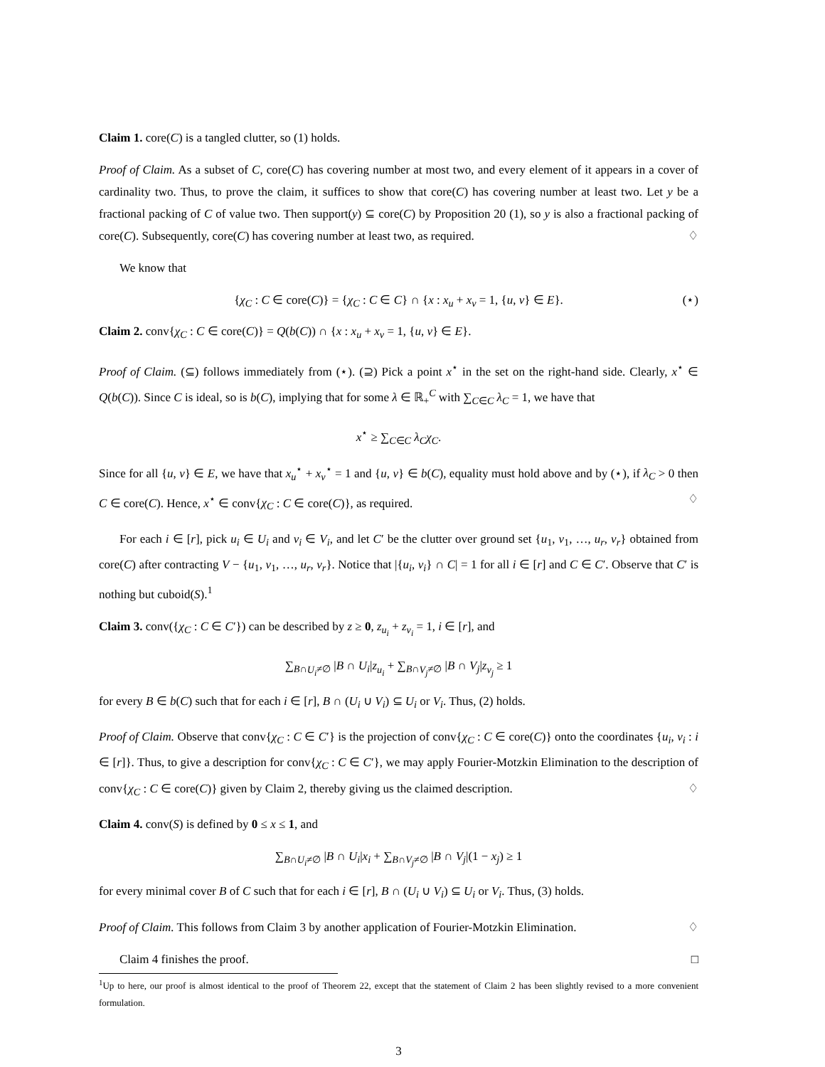Claim 1. core(C) is a tangled clutter, so (1) holds.
Proof of Claim. As a subset of C, core(C) has covering number at most two, and every element of it appears in a cover of cardinality two. Thus, to prove the claim, it suffices to show that core(C) has covering number at least two. Let y be a fractional packing of C of value two. Then support(y) ⊆ core(C) by Proposition 20 (1), so y is also a fractional packing of core(C). Subsequently, core(C) has covering number at least two, as required. ♢
We know that
{χ<sub>C</sub> : C ∈ core(C)} = {χ<sub>C</sub> : C ∈ C} ∩ {x : x<sub>u</sub> + x<sub>v</sub> = 1, {u, v} ∈ E}. (⋆)
Claim 2. conv{χ<sub>C</sub> : C ∈ core(C)} = Q(b(C)) ∩ {x : x<sub>u</sub> + x<sub>v</sub> = 1, {u, v} ∈ E}.
Proof of Claim. (⊆) follows immediately from (⋆). (⊇) Pick a point x<sup>⋆</sup> in the set on the right-hand side. Clearly, x<sup>⋆</sup> ∈ Q(b(C)). Since C is ideal, so is b(C), implying that for some λ ∈ ℝ<sub>+</sub><sup>C</sup> with ∑<sub>C∈C</sub> λ<sub>C</sub> = 1, we have that
x<sup>⋆</sup> ≥ ∑<sub>C∈C</sub> λ<sub>C</sub>χ<sub>C</sub>.
Since for all {u, v} ∈ E, we have that x<sub>u</sub><sup>⋆</sup> + x<sub>v</sub><sup>⋆</sup> = 1 and {u, v} ∈ b(C), equality must hold above and by (⋆), if λ<sub>C</sub> > 0 then C ∈ core(C). Hence, x<sup>⋆</sup> ∈ conv{χ<sub>C</sub> : C ∈ core(C)}, as required. ♢
For each i ∈ [r], pick u<sub>i</sub> ∈ U<sub>i</sub> and v<sub>i</sub> ∈ V<sub>i</sub>, and let C′ be the clutter over ground set {u<sub>1</sub>, v<sub>1</sub>, …, u<sub>r</sub>, v<sub>r</sub>} obtained from core(C) after contracting V − {u<sub>1</sub>, v<sub>1</sub>, …, u<sub>r</sub>, v<sub>r</sub>}. Notice that |{u<sub>i</sub>, v<sub>i</sub>} ∩ C| = 1 for all i ∈ [r] and C ∈ C′. Observe that C′ is nothing but cuboid(S).<sup>1</sup>
Claim 3. conv({χ<sub>C</sub> : C ∈ C′}) can be described by z ≥ 0, z<sub>u<sub>i</sub></sub> + z<sub>v<sub>i</sub></sub> = 1, i ∈ [r], and
∑<sub>B∩U<sub>i</sub>≠∅</sub> |B ∩ U<sub>i</sub>|z<sub>u<sub>i</sub></sub> + ∑<sub>B∩V<sub>j</sub>≠∅</sub> |B ∩ V<sub>j</sub>|z<sub>v<sub>j</sub></sub> ≥ 1
for every B ∈ b(C) such that for each i ∈ [r], B ∩ (U<sub>i</sub> ∪ V<sub>i</sub>) ⊆ U<sub>i</sub> or V<sub>i</sub>. Thus, (2) holds.
Proof of Claim. Observe that conv{χ<sub>C</sub> : C ∈ C′} is the projection of conv{χ<sub>C</sub> : C ∈ core(C)} onto the coordinates {u<sub>i</sub>, v<sub>i</sub> : i ∈ [r]}. Thus, to give a description for conv{χ<sub>C</sub> : C ∈ C′}, we may apply Fourier-Motzkin Elimination to the description of conv{χ<sub>C</sub> : C ∈ core(C)} given by Claim 2, thereby giving us the claimed description. ♢
Claim 4. conv(S) is defined by 0 ≤ x ≤ 1, and
∑<sub>B∩U<sub>i</sub>≠∅</sub> |B ∩ U<sub>i</sub>|x<sub>i</sub> + ∑<sub>B∩V<sub>j</sub>≠∅</sub> |B ∩ V<sub>j</sub>|(1 − x<sub>j</sub>) ≥ 1
for every minimal cover B of C such that for each i ∈ [r], B ∩ (U<sub>i</sub> ∪ V<sub>i</sub>) ⊆ U<sub>i</sub> or V<sub>i</sub>. Thus, (3) holds.
Proof of Claim. This follows from Claim 3 by another application of Fourier-Motzkin Elimination. ♢
Claim 4 finishes the proof. □
<sup>1</sup> Up to here, our proof is almost identical to the proof of Theorem 22, except that the statement of Claim 2 has been slightly revised to a more convenient formulation.
3